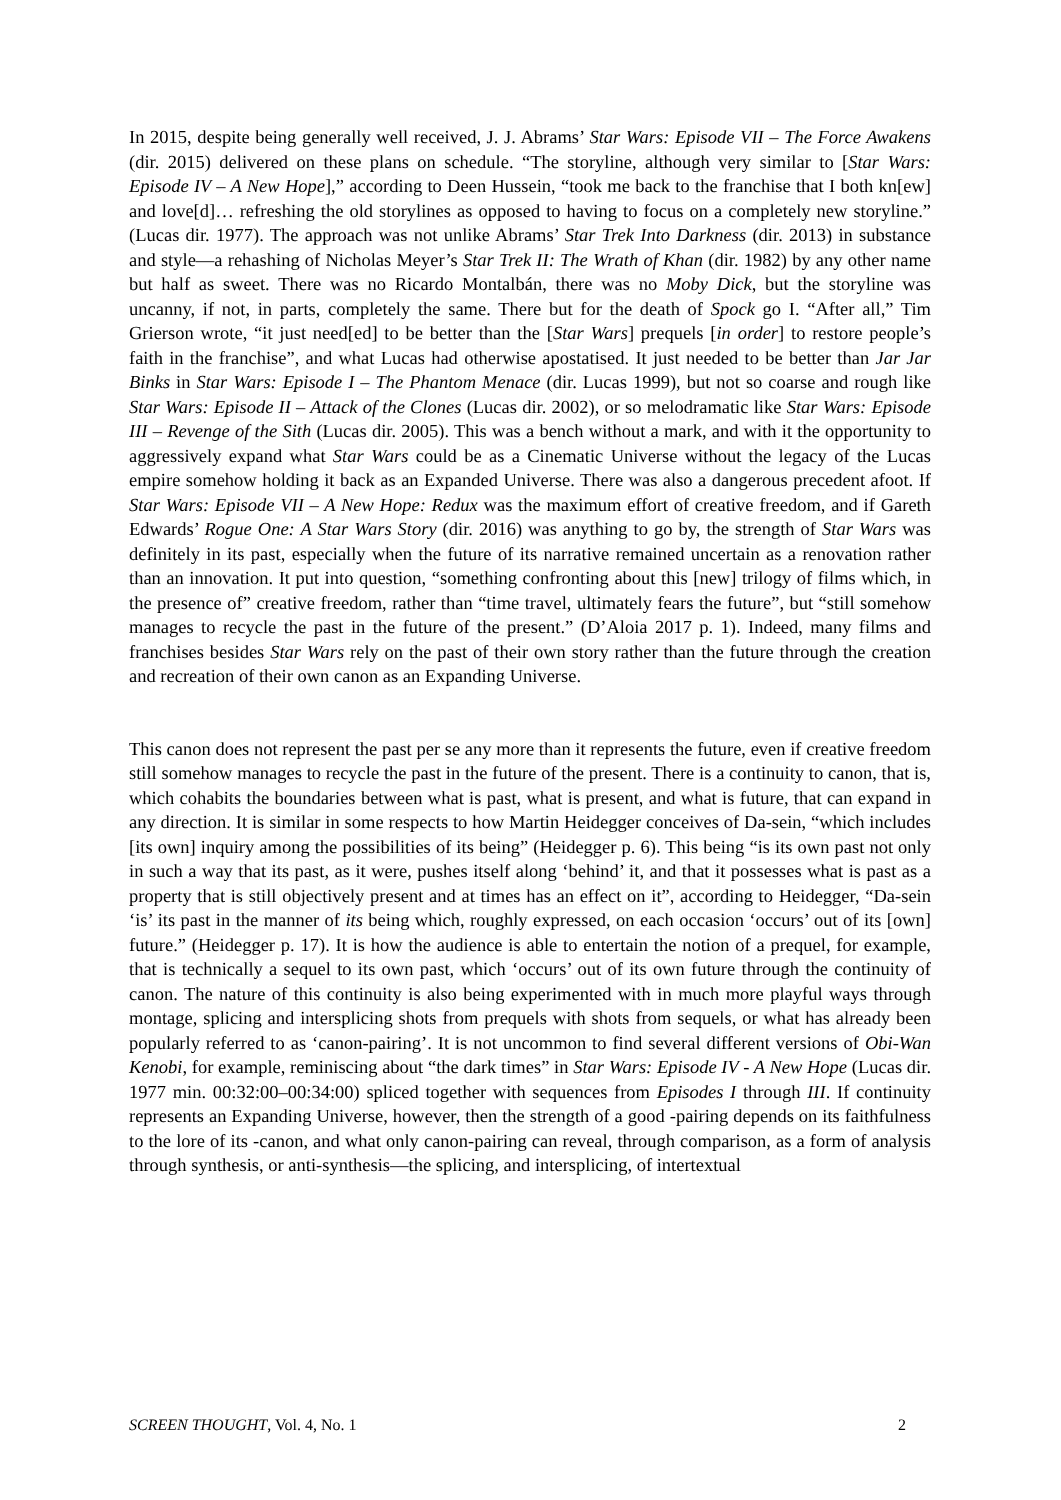In 2015, despite being generally well received, J. J. Abrams’ Star Wars: Episode VII – The Force Awakens (dir. 2015) delivered on these plans on schedule. “The storyline, although very similar to [Star Wars: Episode IV – A New Hope],” according to Deen Hussein, “took me back to the franchise that I both kn[ew] and love[d]… refreshing the old storylines as opposed to having to focus on a completely new storyline.” (Lucas dir. 1977). The approach was not unlike Abrams’ Star Trek Into Darkness (dir. 2013) in substance and style—a rehashing of Nicholas Meyer’s Star Trek II: The Wrath of Khan (dir. 1982) by any other name but half as sweet. There was no Ricardo Montalbán, there was no Moby Dick, but the storyline was uncanny, if not, in parts, completely the same. There but for the death of Spock go I. “After all,” Tim Grierson wrote, “it just need[ed] to be better than the [Star Wars] prequels [in order] to restore people’s faith in the franchise”, and what Lucas had otherwise apostatised. It just needed to be better than Jar Jar Binks in Star Wars: Episode I – The Phantom Menace (dir. Lucas 1999), but not so coarse and rough like Star Wars: Episode II – Attack of the Clones (Lucas dir. 2002), or so melodramatic like Star Wars: Episode III – Revenge of the Sith (Lucas dir. 2005). This was a bench without a mark, and with it the opportunity to aggressively expand what Star Wars could be as a Cinematic Universe without the legacy of the Lucas empire somehow holding it back as an Expanded Universe. There was also a dangerous precedent afoot. If Star Wars: Episode VII – A New Hope: Redux was the maximum effort of creative freedom, and if Gareth Edwards’ Rogue One: A Star Wars Story (dir. 2016) was anything to go by, the strength of Star Wars was definitely in its past, especially when the future of its narrative remained uncertain as a renovation rather than an innovation. It put into question, “something confronting about this [new] trilogy of films which, in the presence of” creative freedom, rather than “time travel, ultimately fears the future”, but “still somehow manages to recycle the past in the future of the present.” (D’Aloia 2017 p. 1). Indeed, many films and franchises besides Star Wars rely on the past of their own story rather than the future through the creation and recreation of their own canon as an Expanding Universe.
This canon does not represent the past per se any more than it represents the future, even if creative freedom still somehow manages to recycle the past in the future of the present. There is a continuity to canon, that is, which cohabits the boundaries between what is past, what is present, and what is future, that can expand in any direction. It is similar in some respects to how Martin Heidegger conceives of Da-sein, “which includes [its own] inquiry among the possibilities of its being” (Heidegger p. 6). This being “is its own past not only in such a way that its past, as it were, pushes itself along ‘behind’ it, and that it possesses what is past as a property that is still objectively present and at times has an effect on it”, according to Heidegger, “Da-sein ‘is’ its past in the manner of its being which, roughly expressed, on each occasion ‘occurs’ out of its [own] future.” (Heidegger p. 17). It is how the audience is able to entertain the notion of a prequel, for example, that is technically a sequel to its own past, which ‘occurs’ out of its own future through the continuity of canon. The nature of this continuity is also being experimented with in much more playful ways through montage, splicing and intersplicing shots from prequels with shots from sequels, or what has already been popularly referred to as ‘canon-pairing’. It is not uncommon to find several different versions of Obi-Wan Kenobi, for example, reminiscing about “the dark times” in Star Wars: Episode IV - A New Hope (Lucas dir. 1977 min. 00:32:00–00:34:00) spliced together with sequences from Episodes I through III. If continuity represents an Expanding Universe, however, then the strength of a good -pairing depends on its faithfulness to the lore of its -canon, and what only canon-pairing can reveal, through comparison, as a form of analysis through synthesis, or anti-synthesis—the splicing, and intersplicing, of intertextual
SCREEN THOUGHT, Vol. 4, No. 1 2